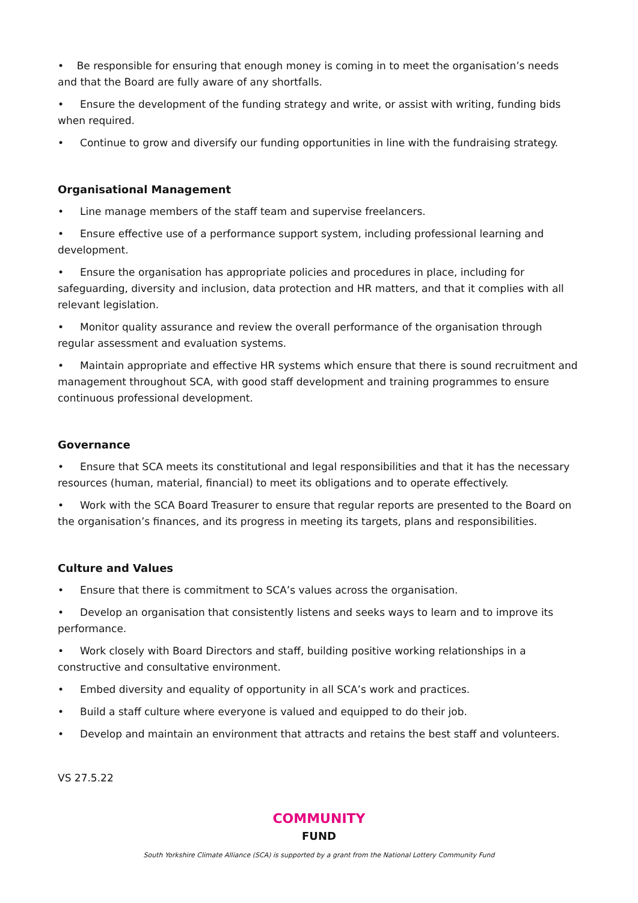• Be responsible for ensuring that enough money is coming in to meet the organisation’s needs and that the Board are fully aware of any shortfalls.
• Ensure the development of the funding strategy and write, or assist with writing, funding bids when required.
• Continue to grow and diversify our funding opportunities in line with the fundraising strategy.
Organisational Management
• Line manage members of the staff team and supervise freelancers.
• Ensure effective use of a performance support system, including professional learning and development.
• Ensure the organisation has appropriate policies and procedures in place, including for safeguarding, diversity and inclusion, data protection and HR matters, and that it complies with all relevant legislation.
• Monitor quality assurance and review the overall performance of the organisation through regular assessment and evaluation systems.
• Maintain appropriate and effective HR systems which ensure that there is sound recruitment and management throughout SCA, with good staff development and training programmes to ensure continuous professional development.
Governance
• Ensure that SCA meets its constitutional and legal responsibilities and that it has the necessary resources (human, material, financial) to meet its obligations and to operate effectively.
• Work with the SCA Board Treasurer to ensure that regular reports are presented to the Board on the organisation’s finances, and its progress in meeting its targets, plans and responsibilities.
Culture and Values
• Ensure that there is commitment to SCA’s values across the organisation.
• Develop an organisation that consistently listens and seeks ways to learn and to improve its performance.
• Work closely with Board Directors and staff, building positive working relationships in a constructive and consultative environment.
• Embed diversity and equality of opportunity in all SCA’s work and practices.
• Build a staff culture where everyone is valued and equipped to do their job.
• Develop and maintain an environment that attracts and retains the best staff and volunteers.
VS 27.5.22
COMMUNITY
FUND
South Yorkshire Climate Alliance (SCA) is supported by a grant from the National Lottery Community Fund